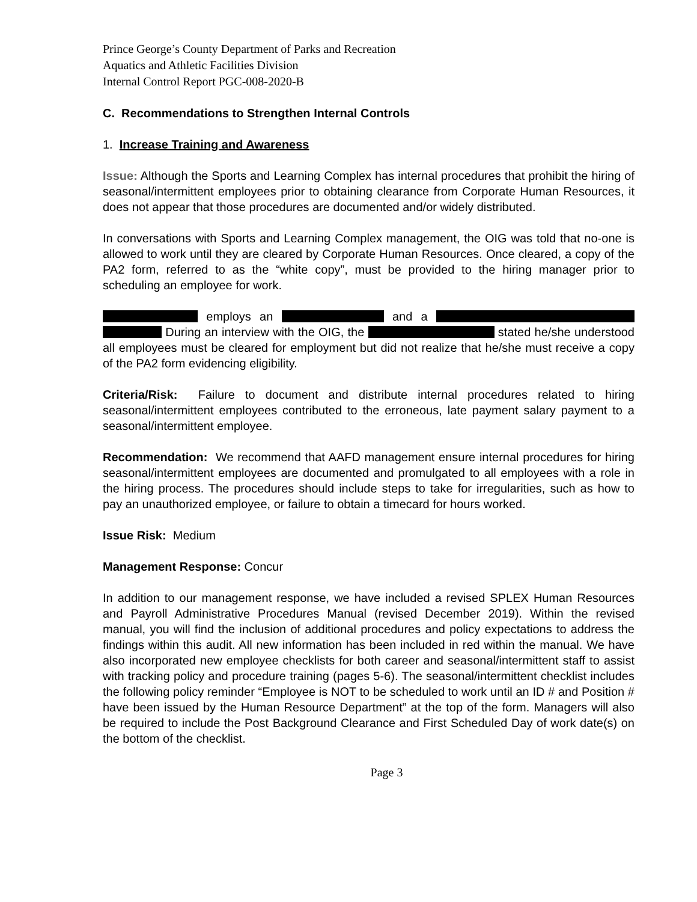Prince George’s County Department of Parks and Recreation
Aquatics and Athletic Facilities Division
Internal Control Report PGC-008-2020-B
C. Recommendations to Strengthen Internal Controls
1. Increase Training and Awareness
Issue: Although the Sports and Learning Complex has internal procedures that prohibit the hiring of seasonal/intermittent employees prior to obtaining clearance from Corporate Human Resources, it does not appear that those procedures are documented and/or widely distributed.
In conversations with Sports and Learning Complex management, the OIG was told that no-one is allowed to work until they are cleared by Corporate Human Resources. Once cleared, a copy of the PA2 form, referred to as the “white copy”, must be provided to the hiring manager prior to scheduling an employee for work.
employs an and a During an interview with the OIG, the stated he/she understood all employees must be cleared for employment but did not realize that he/she must receive a copy of the PA2 form evidencing eligibility.
Criteria/Risk: Failure to document and distribute internal procedures related to hiring seasonal/intermittent employees contributed to the erroneous, late payment salary payment to a seasonal/intermittent employee.
Recommendation: We recommend that AAFD management ensure internal procedures for hiring seasonal/intermittent employees are documented and promulgated to all employees with a role in the hiring process. The procedures should include steps to take for irregularities, such as how to pay an unauthorized employee, or failure to obtain a timecard for hours worked.
Issue Risk: Medium
Management Response: Concur
In addition to our management response, we have included a revised SPLEX Human Resources and Payroll Administrative Procedures Manual (revised December 2019). Within the revised manual, you will find the inclusion of additional procedures and policy expectations to address the findings within this audit. All new information has been included in red within the manual. We have also incorporated new employee checklists for both career and seasonal/intermittent staff to assist with tracking policy and procedure training (pages 5-6). The seasonal/intermittent checklist includes the following policy reminder “Employee is NOT to be scheduled to work until an ID # and Position # have been issued by the Human Resource Department” at the top of the form. Managers will also be required to include the Post Background Clearance and First Scheduled Day of work date(s) on the bottom of the checklist.
Page 3